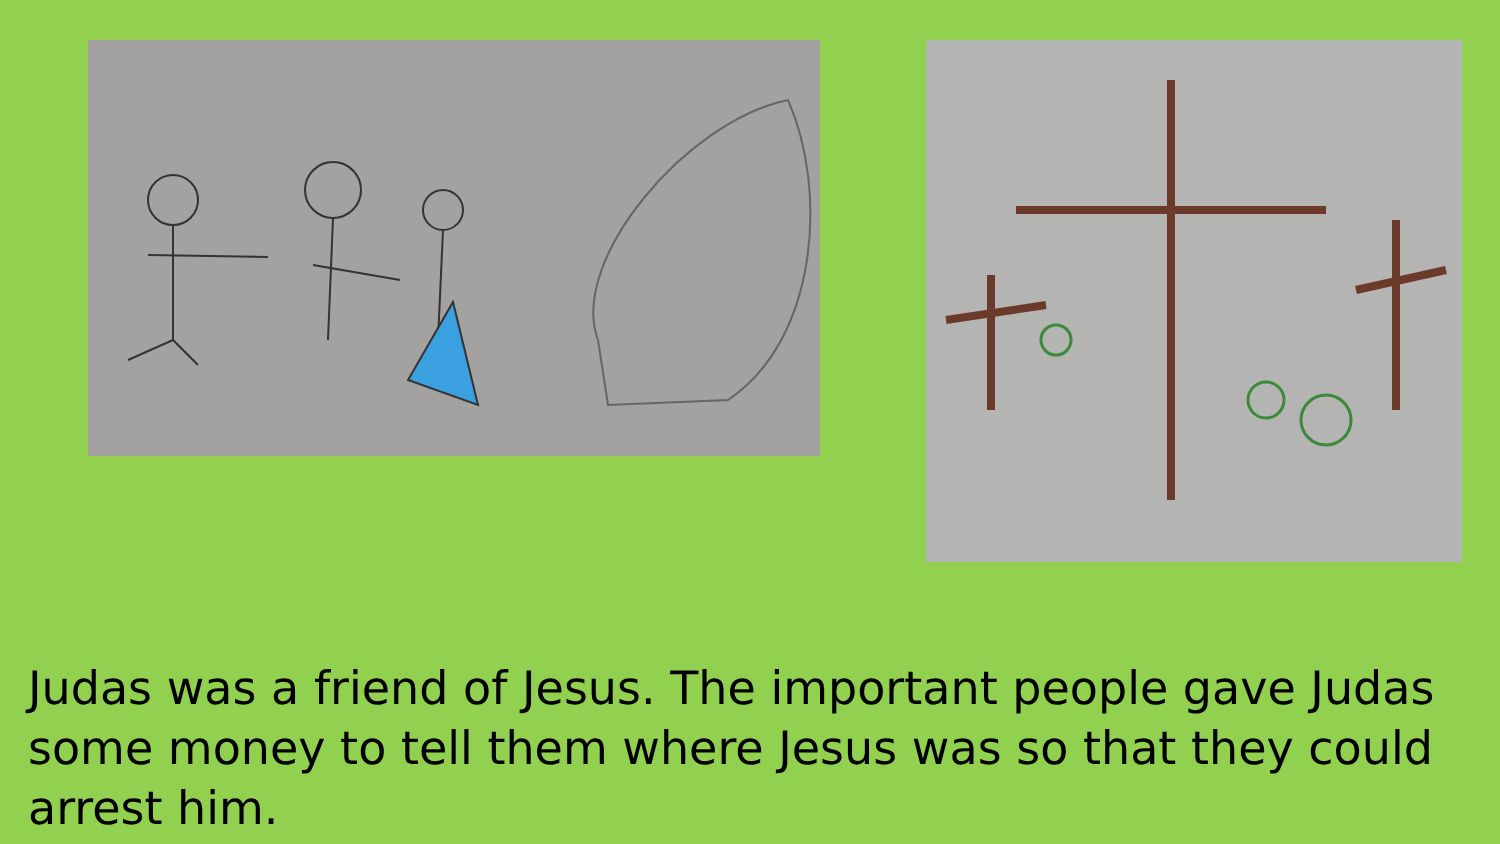Judas was a friend of Jesus. The important people gave Judas some money to tell them where Jesus was so that they could arrest him.